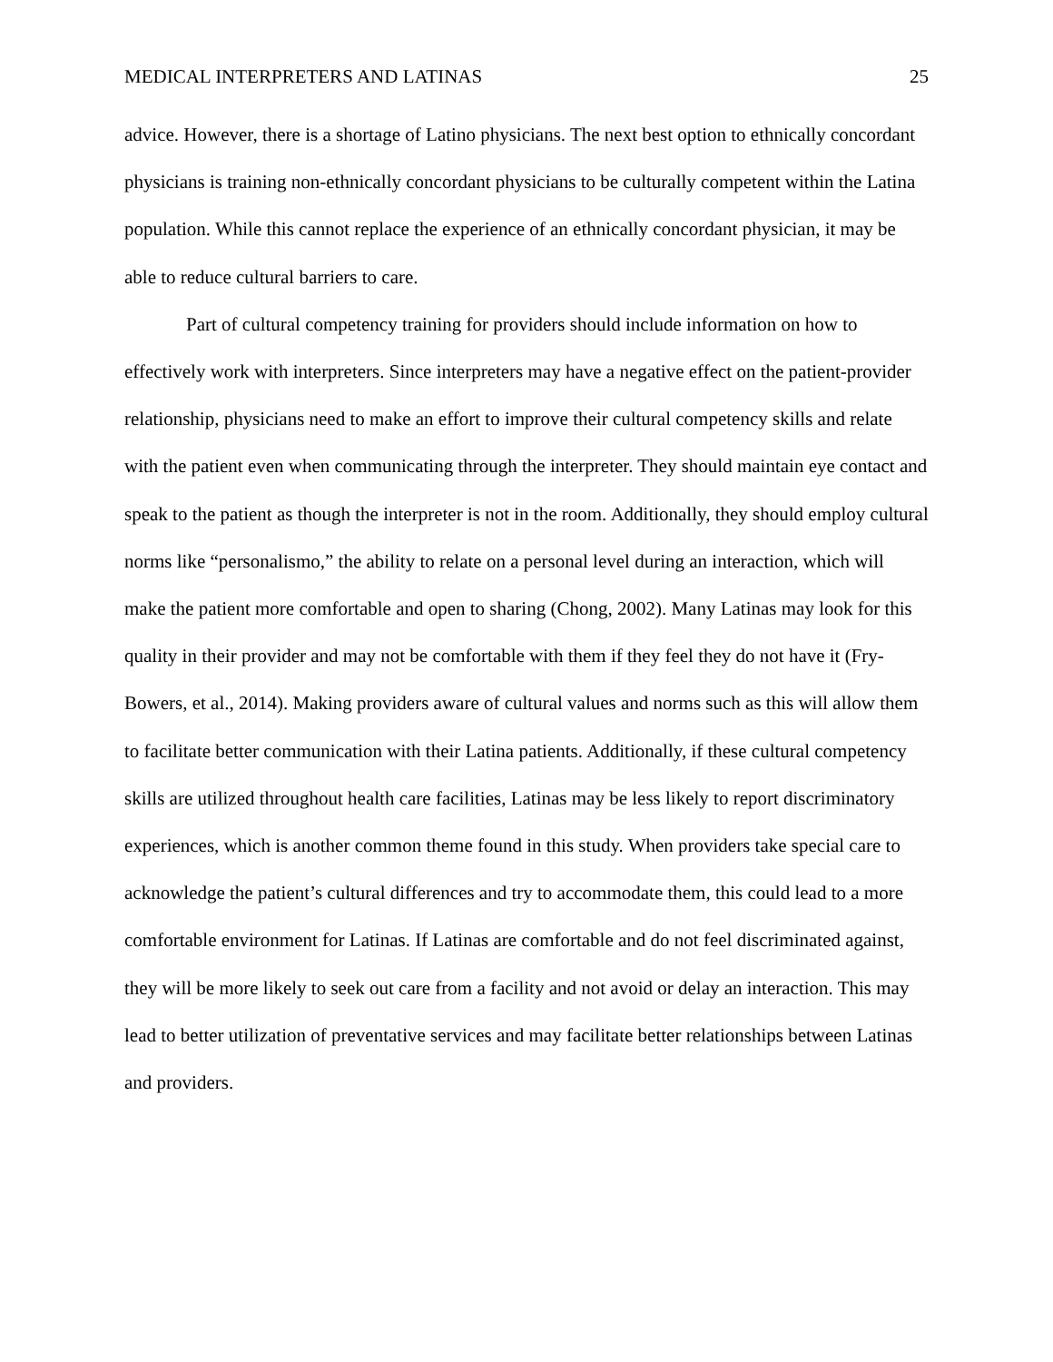MEDICAL INTERPRETERS AND LATINAS 25
advice. However, there is a shortage of Latino physicians. The next best option to ethnically concordant physicians is training non-ethnically concordant physicians to be culturally competent within the Latina population. While this cannot replace the experience of an ethnically concordant physician, it may be able to reduce cultural barriers to care.
Part of cultural competency training for providers should include information on how to effectively work with interpreters. Since interpreters may have a negative effect on the patient-provider relationship, physicians need to make an effort to improve their cultural competency skills and relate with the patient even when communicating through the interpreter. They should maintain eye contact and speak to the patient as though the interpreter is not in the room. Additionally, they should employ cultural norms like “personalismo,” the ability to relate on a personal level during an interaction, which will make the patient more comfortable and open to sharing (Chong, 2002). Many Latinas may look for this quality in their provider and may not be comfortable with them if they feel they do not have it (Fry-Bowers, et al., 2014). Making providers aware of cultural values and norms such as this will allow them to facilitate better communication with their Latina patients. Additionally, if these cultural competency skills are utilized throughout health care facilities, Latinas may be less likely to report discriminatory experiences, which is another common theme found in this study. When providers take special care to acknowledge the patient’s cultural differences and try to accommodate them, this could lead to a more comfortable environment for Latinas. If Latinas are comfortable and do not feel discriminated against, they will be more likely to seek out care from a facility and not avoid or delay an interaction. This may lead to better utilization of preventative services and may facilitate better relationships between Latinas and providers.